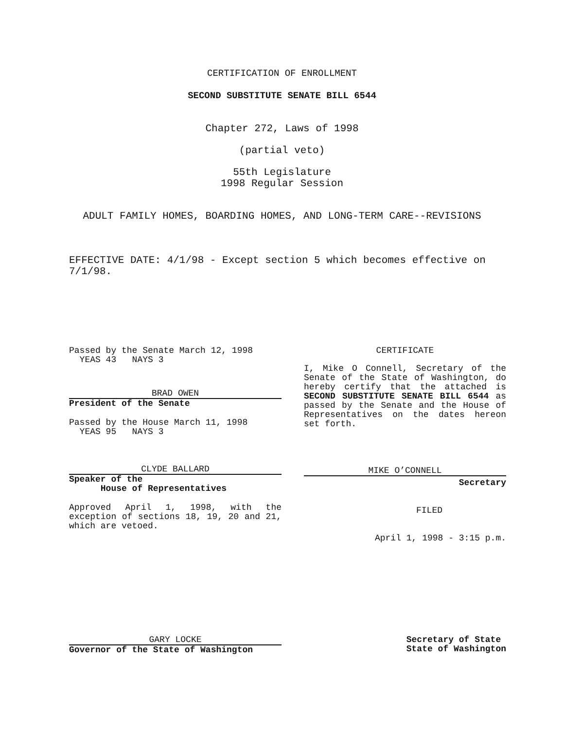CERTIFICATION OF ENROLLMENT
SECOND SUBSTITUTE SENATE BILL 6544
Chapter 272, Laws of 1998
(partial veto)
55th Legislature
1998 Regular Session
ADULT FAMILY HOMES, BOARDING HOMES, AND LONG-TERM CARE--REVISIONS
EFFECTIVE DATE: 4/1/98 - Except section 5 which becomes effective on 7/1/98.
Passed by the Senate March 12, 1998
YEAS 43 NAYS 3
BRAD OWEN
President of the Senate
Passed by the House March 11, 1998
YEAS 95 NAYS 3
CLYDE BALLARD
Speaker of the
House of Representatives
Approved April 1, 1998, with the exception of sections 18, 19, 20 and 21, which are vetoed.
CERTIFICATE
I, Mike O Connell, Secretary of the Senate of the State of Washington, do hereby certify that the attached is SECOND SUBSTITUTE SENATE BILL 6544 as passed by the Senate and the House of Representatives on the dates hereon set forth.
MIKE O’CONNELL
Secretary
FILED
April 1, 1998 - 3:15 p.m.
GARY LOCKE
Governor of the State of Washington
Secretary of State
State of Washington